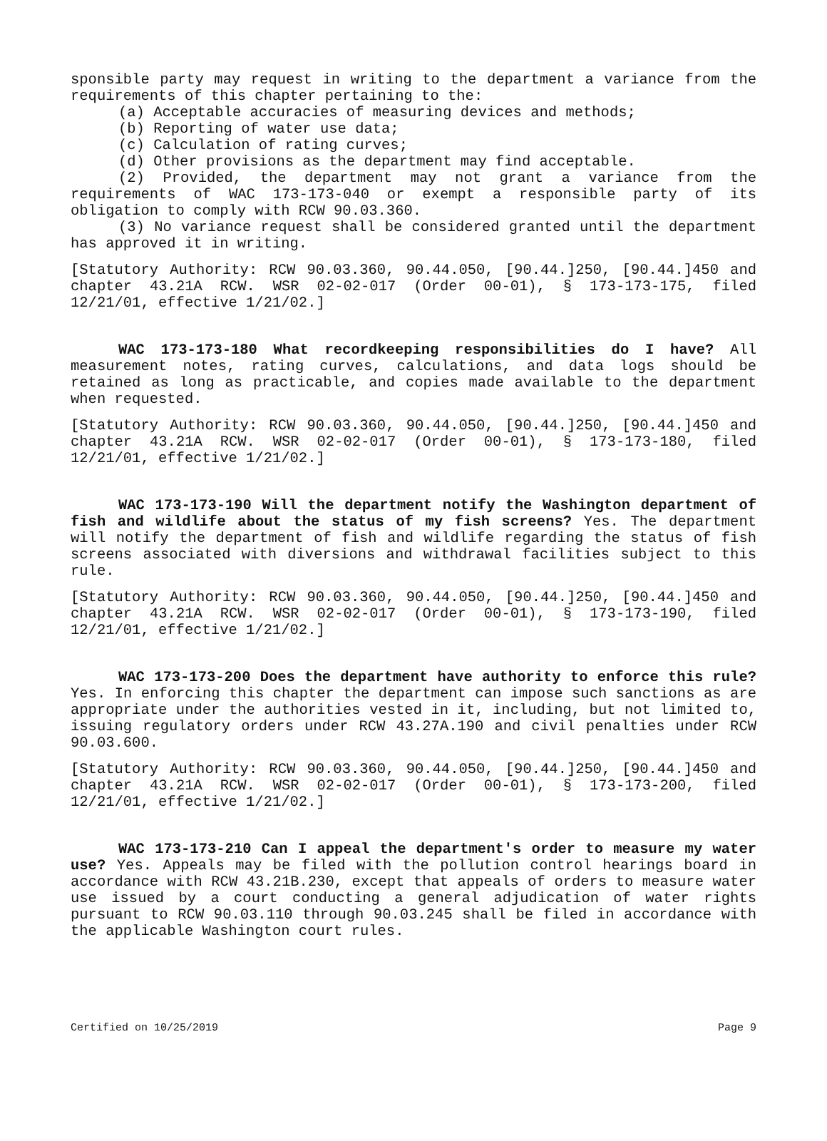sponsible party may request in writing to the department a variance from the requirements of this chapter pertaining to the:
(a) Acceptable accuracies of measuring devices and methods;
(b) Reporting of water use data;
(c) Calculation of rating curves;
(d) Other provisions as the department may find acceptable.
(2) Provided, the department may not grant a variance from the requirements of WAC 173-173-040 or exempt a responsible party of its obligation to comply with RCW 90.03.360.
(3) No variance request shall be considered granted until the department has approved it in writing.
[Statutory Authority: RCW 90.03.360, 90.44.050, [90.44.]250, [90.44.]450 and chapter 43.21A RCW. WSR 02-02-017 (Order 00-01), § 173-173-175, filed 12/21/01, effective 1/21/02.]
WAC 173-173-180 What recordkeeping responsibilities do I have? All measurement notes, rating curves, calculations, and data logs should be retained as long as practicable, and copies made available to the department when requested.
[Statutory Authority: RCW 90.03.360, 90.44.050, [90.44.]250, [90.44.]450 and chapter 43.21A RCW. WSR 02-02-017 (Order 00-01), § 173-173-180, filed 12/21/01, effective 1/21/02.]
WAC 173-173-190 Will the department notify the Washington department of fish and wildlife about the status of my fish screens? Yes. The department will notify the department of fish and wildlife regarding the status of fish screens associated with diversions and withdrawal facilities subject to this rule.
[Statutory Authority: RCW 90.03.360, 90.44.050, [90.44.]250, [90.44.]450 and chapter 43.21A RCW. WSR 02-02-017 (Order 00-01), § 173-173-190, filed 12/21/01, effective 1/21/02.]
WAC 173-173-200 Does the department have authority to enforce this rule? Yes. In enforcing this chapter the department can impose such sanctions as are appropriate under the authorities vested in it, including, but not limited to, issuing regulatory orders under RCW 43.27A.190 and civil penalties under RCW 90.03.600.
[Statutory Authority: RCW 90.03.360, 90.44.050, [90.44.]250, [90.44.]450 and chapter 43.21A RCW. WSR 02-02-017 (Order 00-01), § 173-173-200, filed 12/21/01, effective 1/21/02.]
WAC 173-173-210 Can I appeal the department's order to measure my water use? Yes. Appeals may be filed with the pollution control hearings board in accordance with RCW 43.21B.230, except that appeals of orders to measure water use issued by a court conducting a general adjudication of water rights pursuant to RCW 90.03.110 through 90.03.245 shall be filed in accordance with the applicable Washington court rules.
Certified on 10/25/2019 Page 9